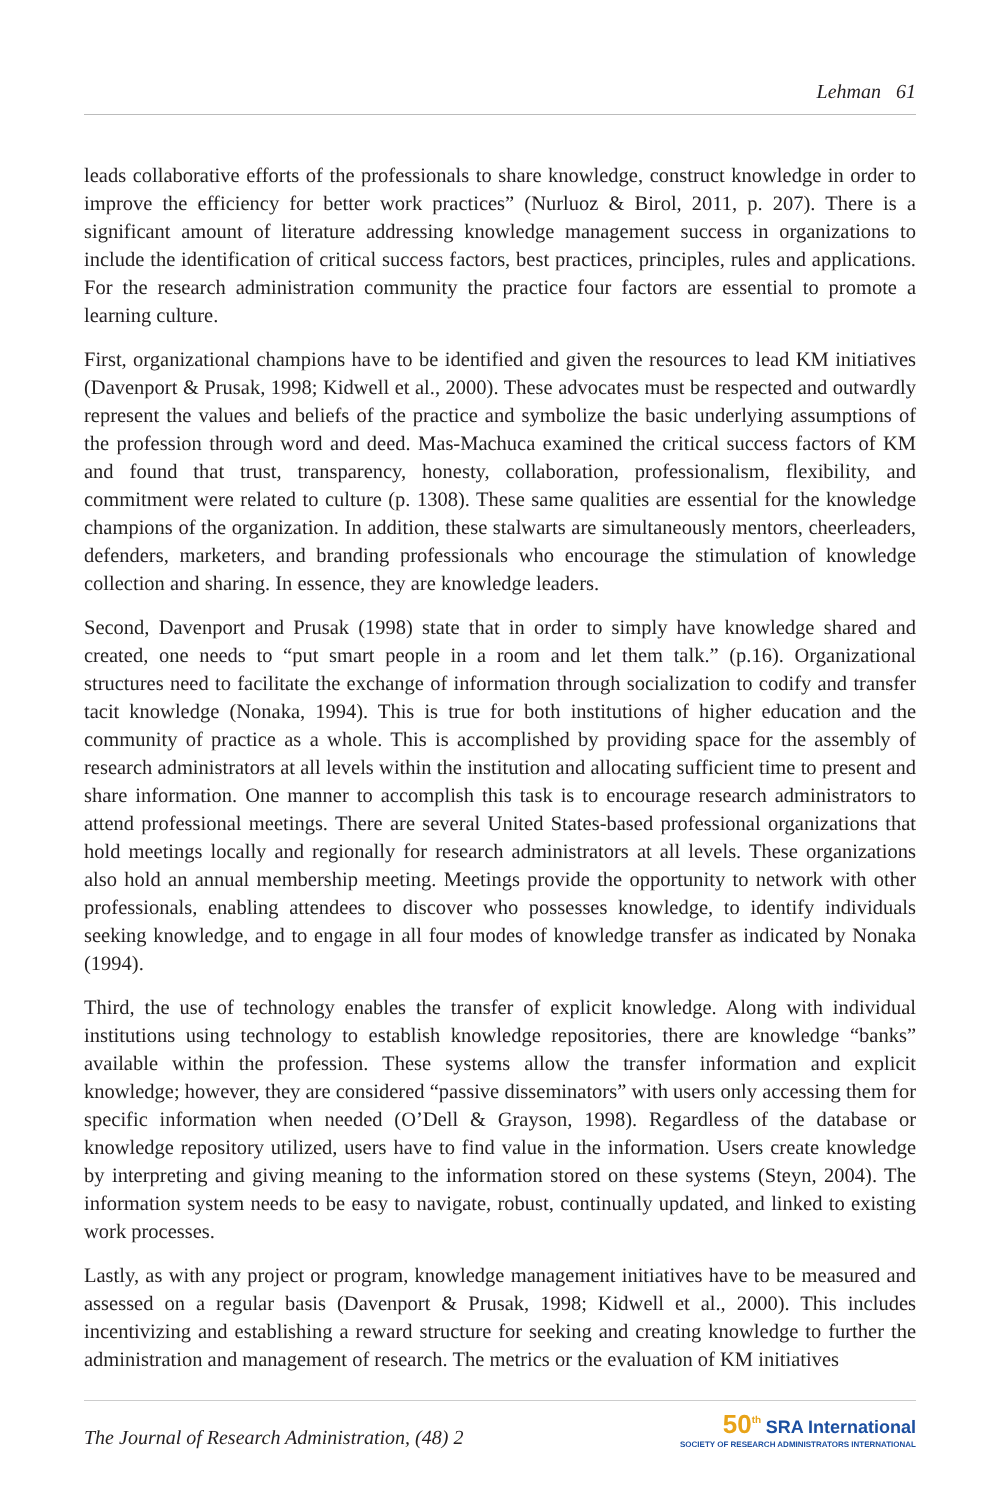Lehman 61
leads collaborative efforts of the professionals to share knowledge, construct knowledge in order to improve the efficiency for better work practices” (Nurluoz & Birol, 2011, p. 207). There is a significant amount of literature addressing knowledge management success in organizations to include the identification of critical success factors, best practices, principles, rules and applications. For the research administration community the practice four factors are essential to promote a learning culture.
First, organizational champions have to be identified and given the resources to lead KM initiatives (Davenport & Prusak, 1998; Kidwell et al., 2000). These advocates must be respected and outwardly represent the values and beliefs of the practice and symbolize the basic underlying assumptions of the profession through word and deed. Mas-Machuca examined the critical success factors of KM and found that trust, transparency, honesty, collaboration, professionalism, flexibility, and commitment were related to culture (p. 1308). These same qualities are essential for the knowledge champions of the organization. In addition, these stalwarts are simultaneously mentors, cheerleaders, defenders, marketers, and branding professionals who encourage the stimulation of knowledge collection and sharing. In essence, they are knowledge leaders.
Second, Davenport and Prusak (1998) state that in order to simply have knowledge shared and created, one needs to “put smart people in a room and let them talk.” (p.16). Organizational structures need to facilitate the exchange of information through socialization to codify and transfer tacit knowledge (Nonaka, 1994). This is true for both institutions of higher education and the community of practice as a whole. This is accomplished by providing space for the assembly of research administrators at all levels within the institution and allocating sufficient time to present and share information. One manner to accomplish this task is to encourage research administrators to attend professional meetings. There are several United States-based professional organizations that hold meetings locally and regionally for research administrators at all levels. These organizations also hold an annual membership meeting. Meetings provide the opportunity to network with other professionals, enabling attendees to discover who possesses knowledge, to identify individuals seeking knowledge, and to engage in all four modes of knowledge transfer as indicated by Nonaka (1994).
Third, the use of technology enables the transfer of explicit knowledge. Along with individual institutions using technology to establish knowledge repositories, there are knowledge “banks” available within the profession. These systems allow the transfer information and explicit knowledge; however, they are considered “passive disseminators” with users only accessing them for specific information when needed (O’Dell & Grayson, 1998). Regardless of the database or knowledge repository utilized, users have to find value in the information. Users create knowledge by interpreting and giving meaning to the information stored on these systems (Steyn, 2004). The information system needs to be easy to navigate, robust, continually updated, and linked to existing work processes.
Lastly, as with any project or program, knowledge management initiatives have to be measured and assessed on a regular basis (Davenport & Prusak, 1998; Kidwell et al., 2000). This includes incentivizing and establishing a reward structure for seeking and creating knowledge to further the administration and management of research. The metrics or the evaluation of KM initiatives
The Journal of Research Administration, (48) 2
50<sup>th</sup> SRA International
SOCIETY OF RESEARCH ADMINISTRATORS INTERNATIONAL